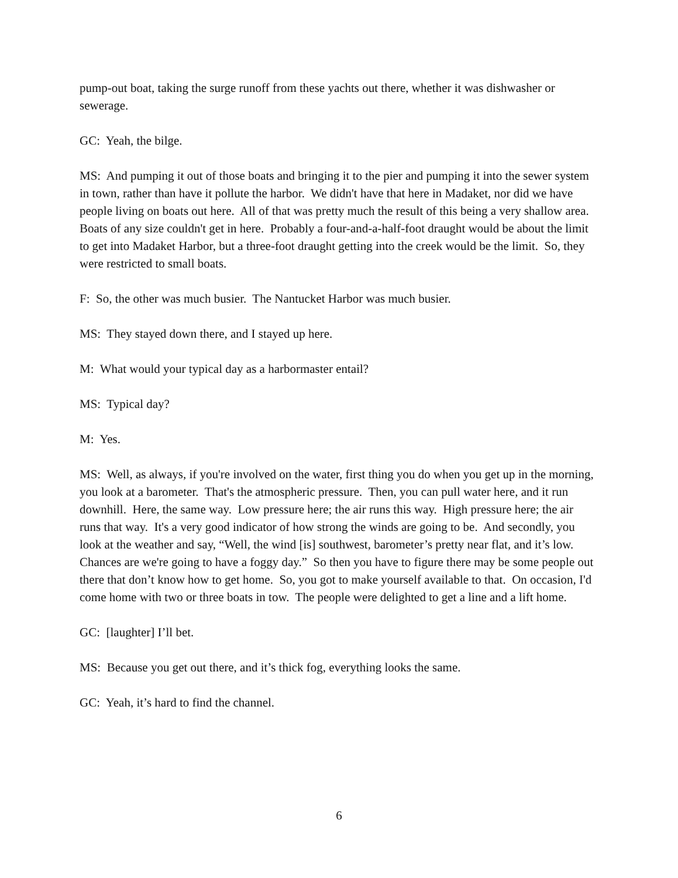pump-out boat, taking the surge runoff from these yachts out there, whether it was dishwasher or sewerage.
GC: Yeah, the bilge.
MS: And pumping it out of those boats and bringing it to the pier and pumping it into the sewer system in town, rather than have it pollute the harbor. We didn't have that here in Madaket, nor did we have people living on boats out here. All of that was pretty much the result of this being a very shallow area. Boats of any size couldn't get in here. Probably a four-and-a-half-foot draught would be about the limit to get into Madaket Harbor, but a three-foot draught getting into the creek would be the limit. So, they were restricted to small boats.
F: So, the other was much busier. The Nantucket Harbor was much busier.
MS: They stayed down there, and I stayed up here.
M: What would your typical day as a harbormaster entail?
MS: Typical day?
M: Yes.
MS: Well, as always, if you're involved on the water, first thing you do when you get up in the morning, you look at a barometer. That's the atmospheric pressure. Then, you can pull water here, and it run downhill. Here, the same way. Low pressure here; the air runs this way. High pressure here; the air runs that way. It's a very good indicator of how strong the winds are going to be. And secondly, you look at the weather and say, “Well, the wind [is] southwest, barometer’s pretty near flat, and it’s low. Chances are we're going to have a foggy day.” So then you have to figure there may be some people out there that don’t know how to get home. So, you got to make yourself available to that. On occasion, I'd come home with two or three boats in tow. The people were delighted to get a line and a lift home.
GC: [laughter] I’ll bet.
MS: Because you get out there, and it’s thick fog, everything looks the same.
GC: Yeah, it’s hard to find the channel.
6